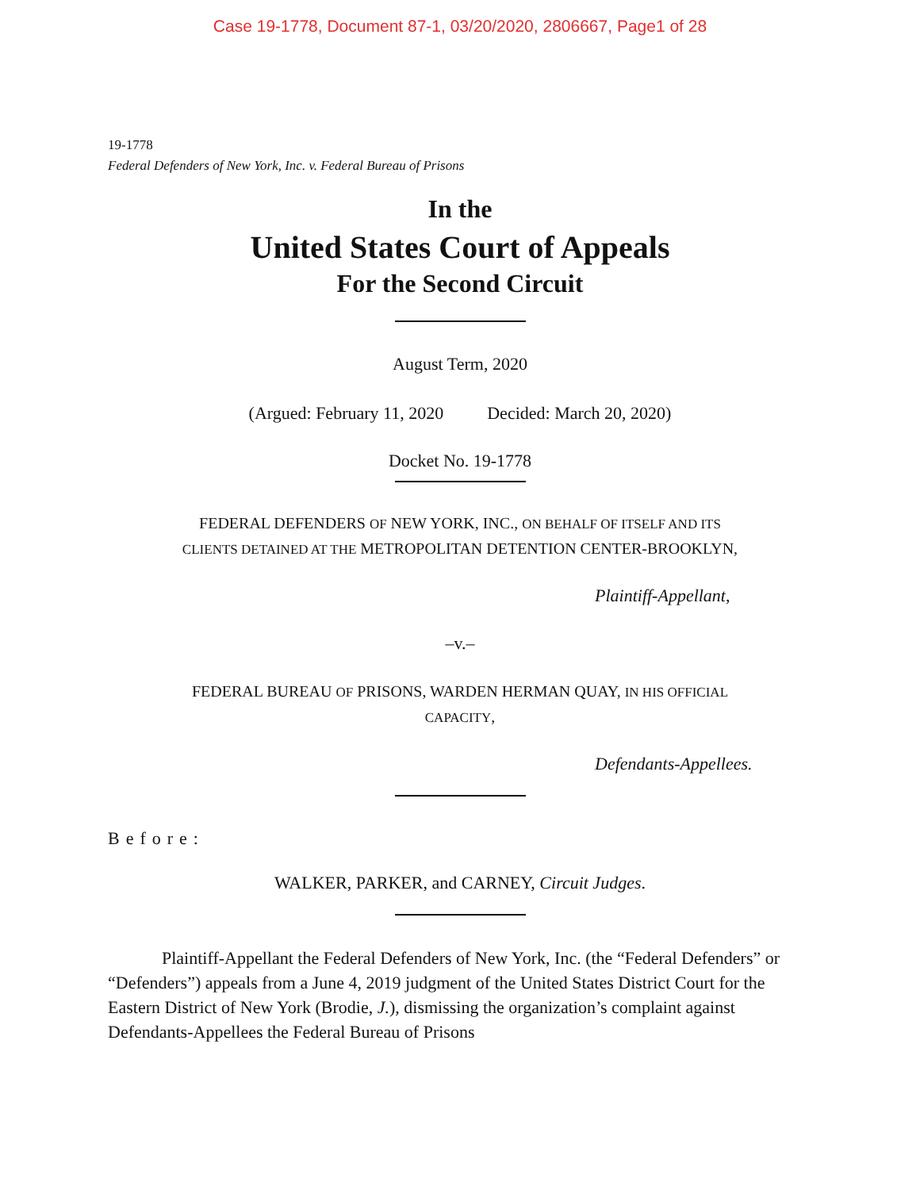Case 19-1778, Document 87-1, 03/20/2020, 2806667, Page1 of 28
19-1778
Federal Defenders of New York, Inc. v. Federal Bureau of Prisons
In the
United States Court of Appeals
For the Second Circuit
August Term, 2020
(Argued: February 11, 2020 Decided: March 20, 2020)
Docket No. 19-1778
FEDERAL DEFENDERS OF NEW YORK, INC., ON BEHALF OF ITSELF AND ITS
CLIENTS DETAINED AT THE METROPOLITAN DETENTION CENTER-BROOKLYN,
Plaintiff-Appellant,
–v.–
FEDERAL BUREAU OF PRISONS, WARDEN HERMAN QUAY, IN HIS OFFICIAL
CAPACITY,
Defendants-Appellees.
Before:
WALKER, PARKER, and CARNEY, Circuit Judges.
Plaintiff-Appellant the Federal Defenders of New York, Inc. (the “Federal Defenders” or “Defenders”) appeals from a June 4, 2019 judgment of the United States District Court for the Eastern District of New York (Brodie, J.), dismissing the organization’s complaint against Defendants-Appellees the Federal Bureau of Prisons